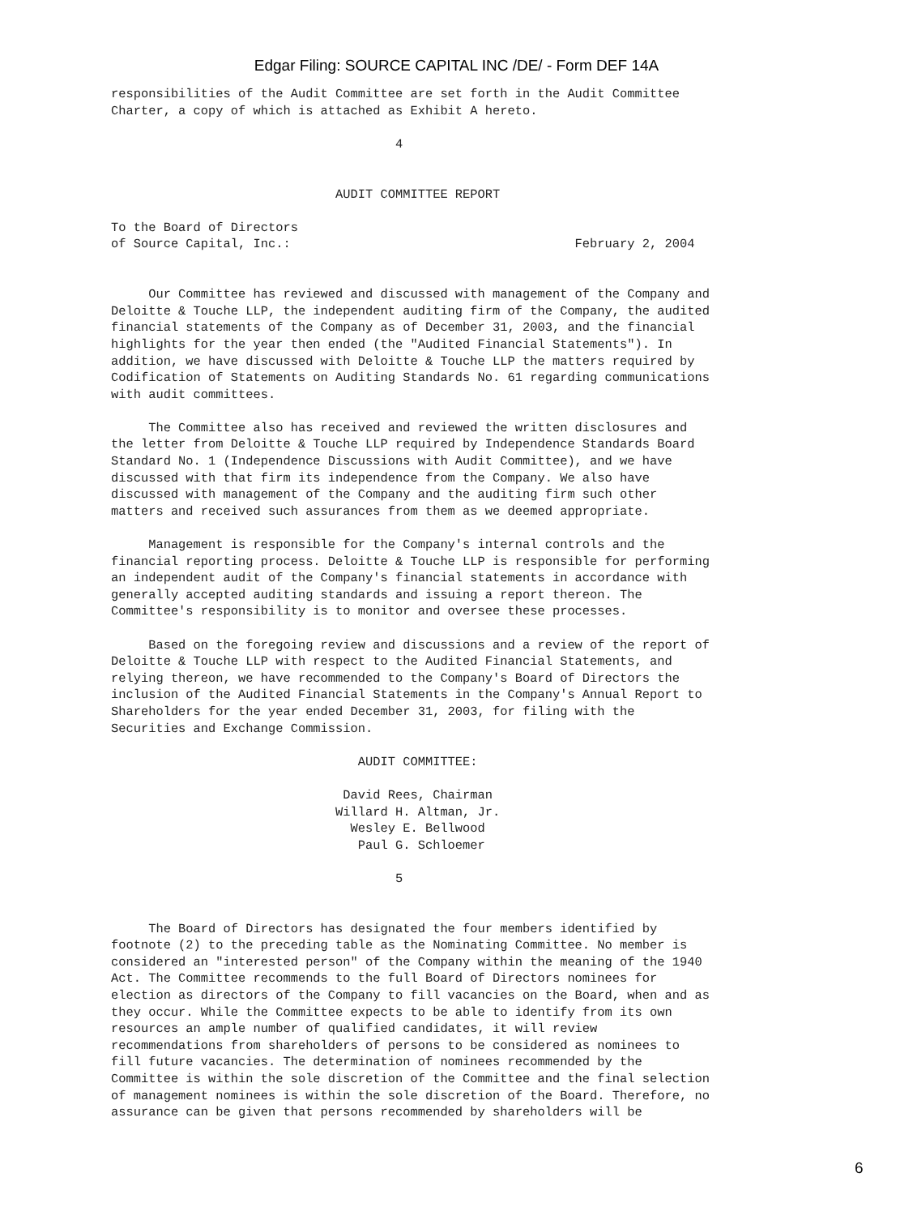Edgar Filing: SOURCE CAPITAL INC /DE/ - Form DEF 14A
responsibilities of the Audit Committee are set forth in the Audit Committee
Charter, a copy of which is attached as Exhibit A hereto.

                                      4


                              AUDIT COMMITTEE REPORT

To the Board of Directors
of Source Capital, Inc.:                                      February 2, 2004


     Our Committee has reviewed and discussed with management of the Company and
Deloitte & Touche LLP, the independent auditing firm of the Company, the audited
financial statements of the Company as of December 31, 2003, and the financial
highlights for the year then ended (the "Audited Financial Statements"). In
addition, we have discussed with Deloitte & Touche LLP the matters required by
Codification of Statements on Auditing Standards No. 61 regarding communications
with audit committees.

     The Committee also has received and reviewed the written disclosures and
the letter from Deloitte & Touche LLP required by Independence Standards Board
Standard No. 1 (Independence Discussions with Audit Committee), and we have
discussed with that firm its independence from the Company. We also have
discussed with management of the Company and the auditing firm such other
matters and received such assurances from them as we deemed appropriate.

     Management is responsible for the Company's internal controls and the
financial reporting process. Deloitte & Touche LLP is responsible for performing
an independent audit of the Company's financial statements in accordance with
generally accepted auditing standards and issuing a report thereon. The
Committee's responsibility is to monitor and oversee these processes.

     Based on the foregoing review and discussions and a review of the report of
Deloitte & Touche LLP with respect to the Audited Financial Statements, and
relying thereon, we have recommended to the Company's Board of Directors the
inclusion of the Audited Financial Statements in the Company's Annual Report to
Shareholders for the year ended December 31, 2003, for filing with the
Securities and Exchange Commission.

                                 AUDIT COMMITTEE:

                               David Rees, Chairman
                              Willard H. Altman, Jr.
                                Wesley E. Bellwood
                                 Paul G. Schloemer

                                      5


     The Board of Directors has designated the four members identified by
footnote (2) to the preceding table as the Nominating Committee. No member is
considered an "interested person" of the Company within the meaning of the 1940
Act. The Committee recommends to the full Board of Directors nominees for
election as directors of the Company to fill vacancies on the Board, when and as
they occur. While the Committee expects to be able to identify from its own
resources an ample number of qualified candidates, it will review
recommendations from shareholders of persons to be considered as nominees to
fill future vacancies. The determination of nominees recommended by the
Committee is within the sole discretion of the Committee and the final selection
of management nominees is within the sole discretion of the Board. Therefore, no
assurance can be given that persons recommended by shareholders will be
6